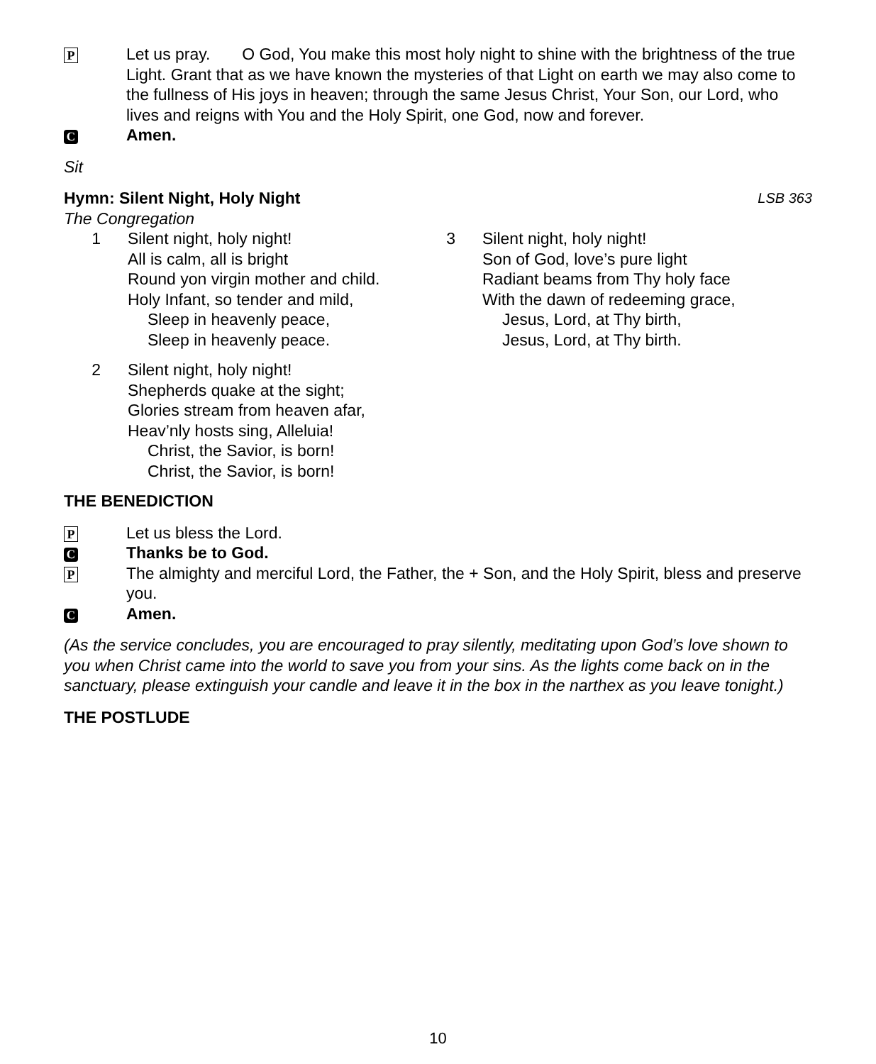P
Let us pray. O God, You make this most holy night to shine with the brightness of the true Light. Grant that as we have known the mysteries of that Light on earth we may also come to the fullness of His joys in heaven; through the same Jesus Christ, Your Son, our Lord, who lives and reigns with You and the Holy Spirit, one God, now and forever.
C
Amen.
Sit
Hymn: Silent Night, Holy Night LSB 363
The Congregation
1 Silent night, holy night!
All is calm, all is bright
Round yon virgin mother and child.
Holy Infant, so tender and mild,
Sleep in heavenly peace,
Sleep in heavenly peace.
2 Silent night, holy night!
Shepherds quake at the sight;
Glories stream from heaven afar,
Heav’nly hosts sing, Alleluia!
Christ, the Savior, is born!
Christ, the Savior, is born!
3 Silent night, holy night!
Son of God, love’s pure light
Radiant beams from Thy holy face
With the dawn of redeeming grace,
Jesus, Lord, at Thy birth,
Jesus, Lord, at Thy birth.
THE BENEDICTION
P
Let us bless the Lord.
C
Thanks be to God.
P
The almighty and merciful Lord, the Father, the + Son, and the Holy Spirit, bless and preserve you.
C
Amen.
(As the service concludes, you are encouraged to pray silently, meditating upon God’s love shown to you when Christ came into the world to save you from your sins. As the lights come back on in the sanctuary, please extinguish your candle and leave it in the box in the narthex as you leave tonight.)
THE POSTLUDE
10